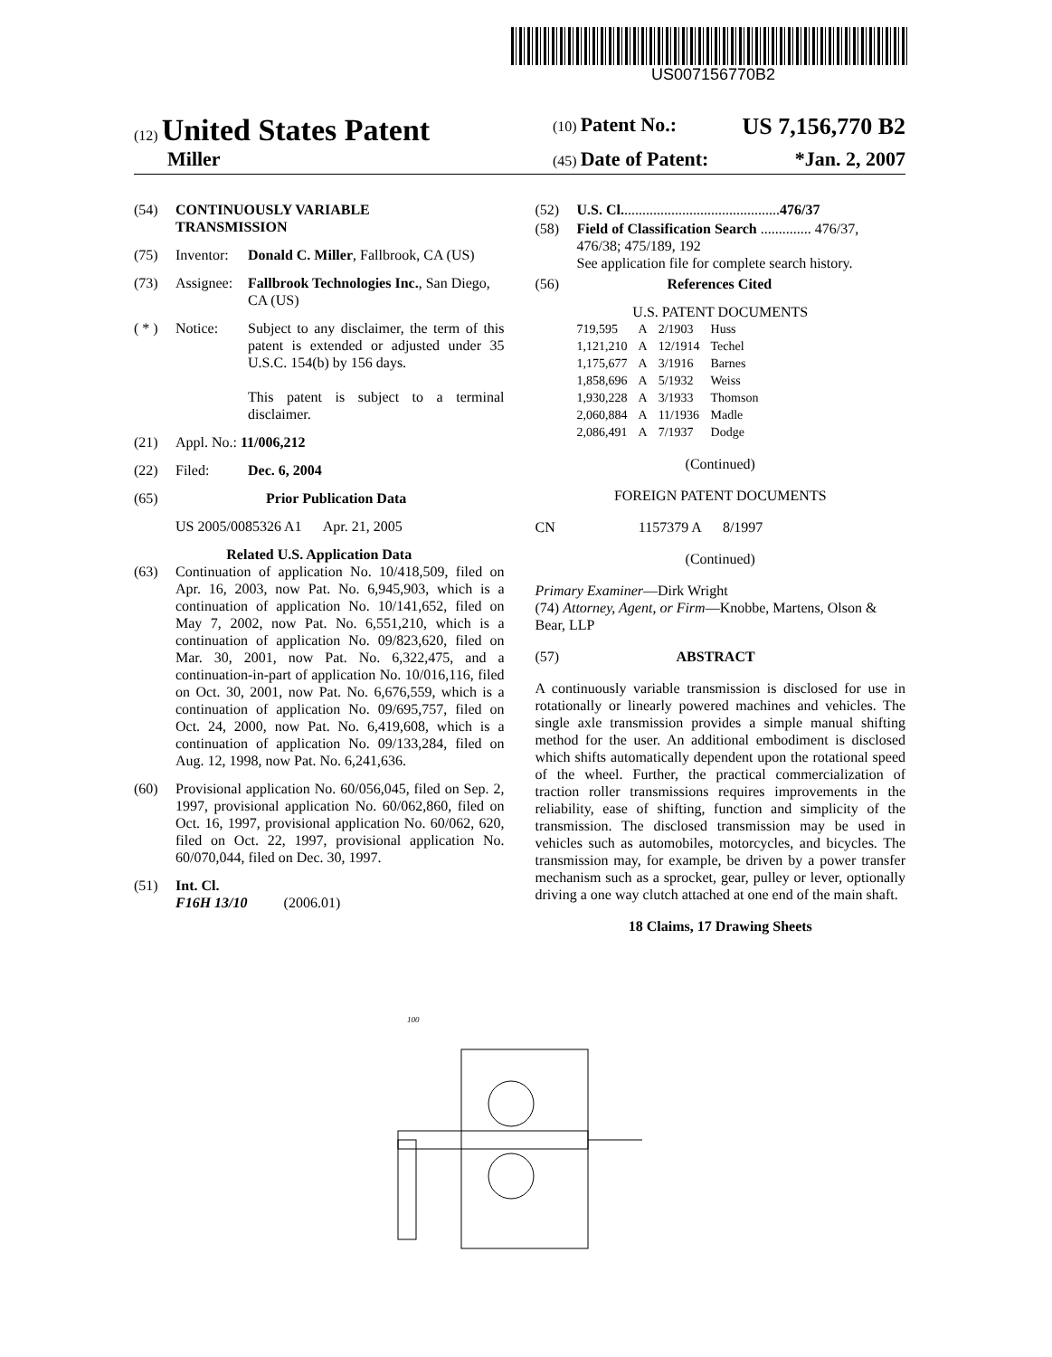US007156770B2
(12) United States Patent
(10) Patent No.: US 7,156,770 B2
Miller
(45) Date of Patent: *Jan. 2, 2007
(54) CONTINUOUSLY VARIABLE
TRANSMISSION
(75) Inventor: Donald C. Miller, Fallbrook, CA (US)
(73) Assignee: Fallbrook Technologies Inc., San Diego, CA (US)
( * ) Notice: Subject to any disclaimer, the term of this patent is extended or adjusted under 35 U.S.C. 154(b) by 156 days.
This patent is subject to a terminal disclaimer.
(21) Appl. No.: 11/006,212
(22) Filed: Dec. 6, 2004
(65) Prior Publication Data
US 2005/0085326 A1 Apr. 21, 2005
Related U.S. Application Data
(63) Continuation of application No. 10/418,509, filed on Apr. 16, 2003, now Pat. No. 6,945,903, which is a continuation of application No. 10/141,652, filed on May 7, 2002, now Pat. No. 6,551,210, which is a continuation of application No. 09/823,620, filed on Mar. 30, 2001, now Pat. No. 6,322,475, and a continuation-in-part of application No. 10/016,116, filed on Oct. 30, 2001, now Pat. No. 6,676,559, which is a continuation of application No. 09/695,757, filed on Oct. 24, 2000, now Pat. No. 6,419,608, which is a continuation of application No. 09/133,284, filed on Aug. 12, 1998, now Pat. No. 6,241,636.
(60) Provisional application No. 60/056,045, filed on Sep. 2, 1997, provisional application No. 60/062,860, filed on Oct. 16, 1997, provisional application No. 60/062, 620, filed on Oct. 22, 1997, provisional application No. 60/070,044, filed on Dec. 30, 1997.
(51) Int. Cl.
F16H 13/10 (2006.01)
(52) U.S. Cl. ........................................... 476/37
(58) Field of Classification Search .............. 476/37, 476/38; 475/189, 192
See application file for complete search history.
(56) References Cited
U.S. PATENT DOCUMENTS
| 719,595 | A | 2/1903 | Huss |
| 1,121,210 | A | 12/1914 | Techel |
| 1,175,677 | A | 3/1916 | Barnes |
| 1,858,696 | A | 5/1932 | Weiss |
| 1,930,228 | A | 3/1933 | Thomson |
| 2,060,884 | A | 11/1936 | Madle |
| 2,086,491 | A | 7/1937 | Dodge |
(Continued)
FOREIGN PATENT DOCUMENTS
CN 1157379 A 8/1997
(Continued)
Primary Examiner—Dirk Wright
(74) Attorney, Agent, or Firm—Knobbe, Martens, Olson & Bear, LLP
(57) ABSTRACT
A continuously variable transmission is disclosed for use in rotationally or linearly powered machines and vehicles. The single axle transmission provides a simple manual shifting method for the user. An additional embodiment is disclosed which shifts automatically dependent upon the rotational speed of the wheel. Further, the practical commercialization of traction roller transmissions requires improvements in the reliability, ease of shifting, function and simplicity of the transmission. The disclosed transmission may be used in vehicles such as automobiles, motorcycles, and bicycles. The transmission may, for example, be driven by a power transfer mechanism such as a sprocket, gear, pulley or lever, optionally driving a one way clutch attached at one end of the main shaft.
18 Claims, 17 Drawing Sheets
100